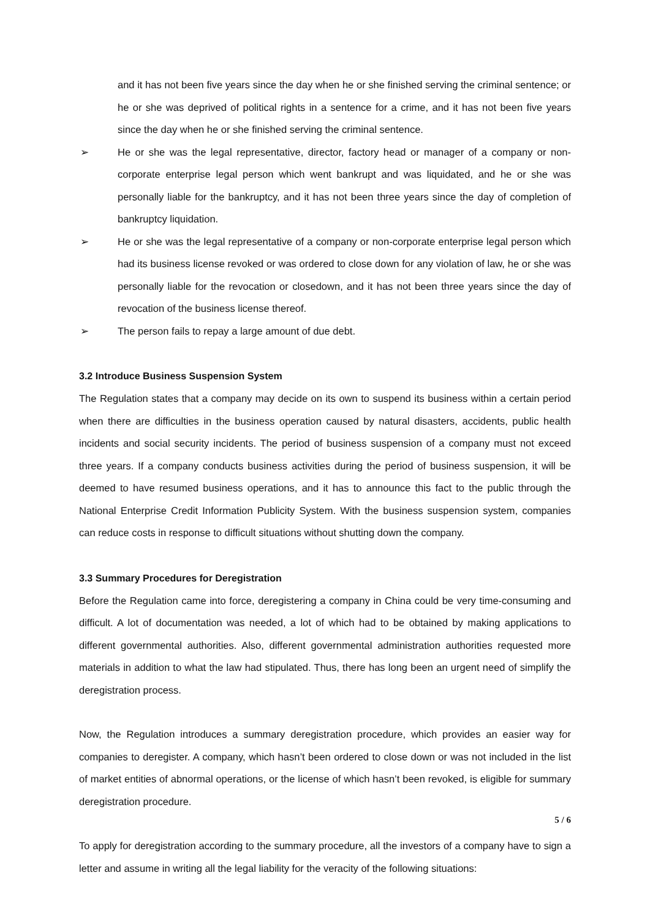and it has not been five years since the day when he or she finished serving the criminal sentence; or he or she was deprived of political rights in a sentence for a crime, and it has not been five years since the day when he or she finished serving the criminal sentence.
➢ He or she was the legal representative, director, factory head or manager of a company or non-corporate enterprise legal person which went bankrupt and was liquidated, and he or she was personally liable for the bankruptcy, and it has not been three years since the day of completion of bankruptcy liquidation.
➢ He or she was the legal representative of a company or non-corporate enterprise legal person which had its business license revoked or was ordered to close down for any violation of law, he or she was personally liable for the revocation or closedown, and it has not been three years since the day of revocation of the business license thereof.
➢ The person fails to repay a large amount of due debt.
3.2 Introduce Business Suspension System
The Regulation states that a company may decide on its own to suspend its business within a certain period when there are difficulties in the business operation caused by natural disasters, accidents, public health incidents and social security incidents. The period of business suspension of a company must not exceed three years. If a company conducts business activities during the period of business suspension, it will be deemed to have resumed business operations, and it has to announce this fact to the public through the National Enterprise Credit Information Publicity System. With the business suspension system, companies can reduce costs in response to difficult situations without shutting down the company.
3.3 Summary Procedures for Deregistration
Before the Regulation came into force, deregistering a company in China could be very time-consuming and difficult. A lot of documentation was needed, a lot of which had to be obtained by making applications to different governmental authorities. Also, different governmental administration authorities requested more materials in addition to what the law had stipulated. Thus, there has long been an urgent need of simplify the deregistration process.
Now, the Regulation introduces a summary deregistration procedure, which provides an easier way for companies to deregister. A company, which hasn’t been ordered to close down or was not included in the list of market entities of abnormal operations, or the license of which hasn’t been revoked, is eligible for summary deregistration procedure.
To apply for deregistration according to the summary procedure, all the investors of a company have to sign a letter and assume in writing all the legal liability for the veracity of the following situations:
5 / 6